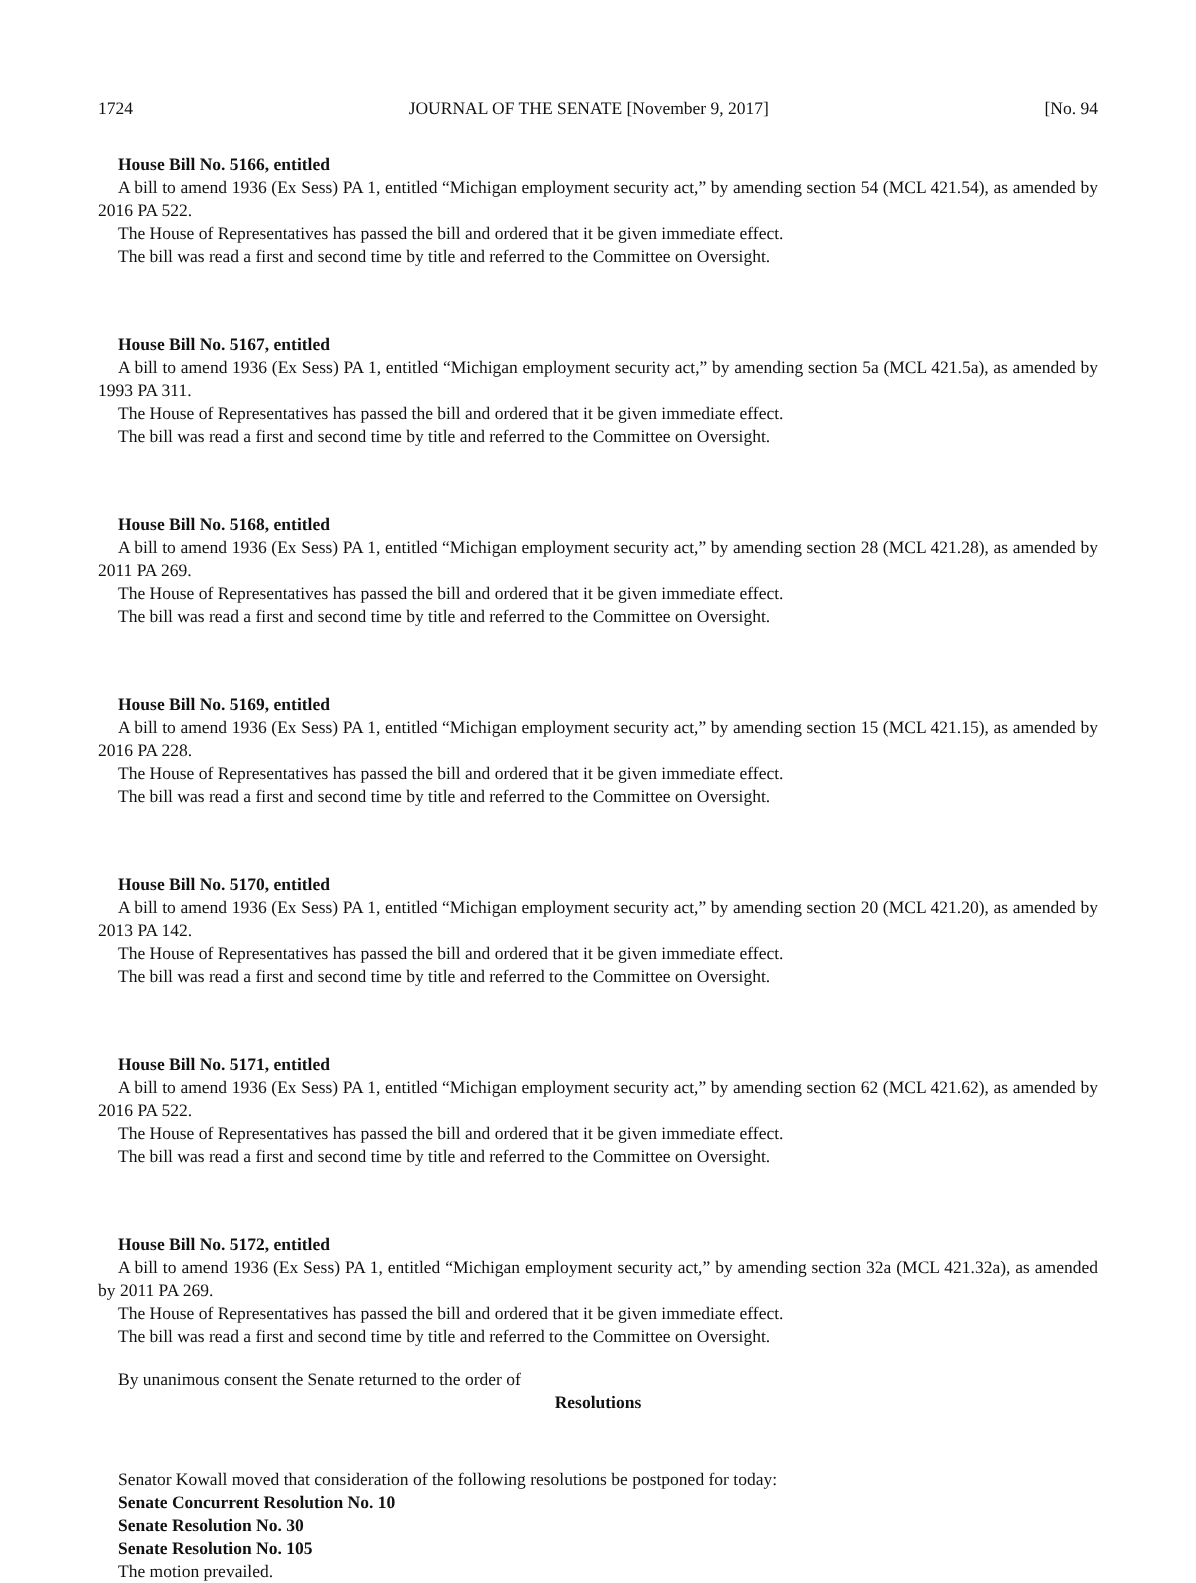1724 JOURNAL OF THE SENATE [November 9, 2017] [No. 94
House Bill No. 5166, entitled
A bill to amend 1936 (Ex Sess) PA 1, entitled “Michigan employment security act,” by amending section 54 (MCL 421.54), as amended by 2016 PA 522.
The House of Representatives has passed the bill and ordered that it be given immediate effect.
The bill was read a first and second time by title and referred to the Committee on Oversight.
House Bill No. 5167, entitled
A bill to amend 1936 (Ex Sess) PA 1, entitled “Michigan employment security act,” by amending section 5a (MCL 421.5a), as amended by 1993 PA 311.
The House of Representatives has passed the bill and ordered that it be given immediate effect.
The bill was read a first and second time by title and referred to the Committee on Oversight.
House Bill No. 5168, entitled
A bill to amend 1936 (Ex Sess) PA 1, entitled “Michigan employment security act,” by amending section 28 (MCL 421.28), as amended by 2011 PA 269.
The House of Representatives has passed the bill and ordered that it be given immediate effect.
The bill was read a first and second time by title and referred to the Committee on Oversight.
House Bill No. 5169, entitled
A bill to amend 1936 (Ex Sess) PA 1, entitled “Michigan employment security act,” by amending section 15 (MCL 421.15), as amended by 2016 PA 228.
The House of Representatives has passed the bill and ordered that it be given immediate effect.
The bill was read a first and second time by title and referred to the Committee on Oversight.
House Bill No. 5170, entitled
A bill to amend 1936 (Ex Sess) PA 1, entitled “Michigan employment security act,” by amending section 20 (MCL 421.20), as amended by 2013 PA 142.
The House of Representatives has passed the bill and ordered that it be given immediate effect.
The bill was read a first and second time by title and referred to the Committee on Oversight.
House Bill No. 5171, entitled
A bill to amend 1936 (Ex Sess) PA 1, entitled “Michigan employment security act,” by amending section 62 (MCL 421.62), as amended by 2016 PA 522.
The House of Representatives has passed the bill and ordered that it be given immediate effect.
The bill was read a first and second time by title and referred to the Committee on Oversight.
House Bill No. 5172, entitled
A bill to amend 1936 (Ex Sess) PA 1, entitled “Michigan employment security act,” by amending section 32a (MCL 421.32a), as amended by 2011 PA 269.
The House of Representatives has passed the bill and ordered that it be given immediate effect.
The bill was read a first and second time by title and referred to the Committee on Oversight.
By unanimous consent the Senate returned to the order of
Resolutions
Senator Kowall moved that consideration of the following resolutions be postponed for today:
Senate Concurrent Resolution No. 10
Senate Resolution No. 30
Senate Resolution No. 105
The motion prevailed.